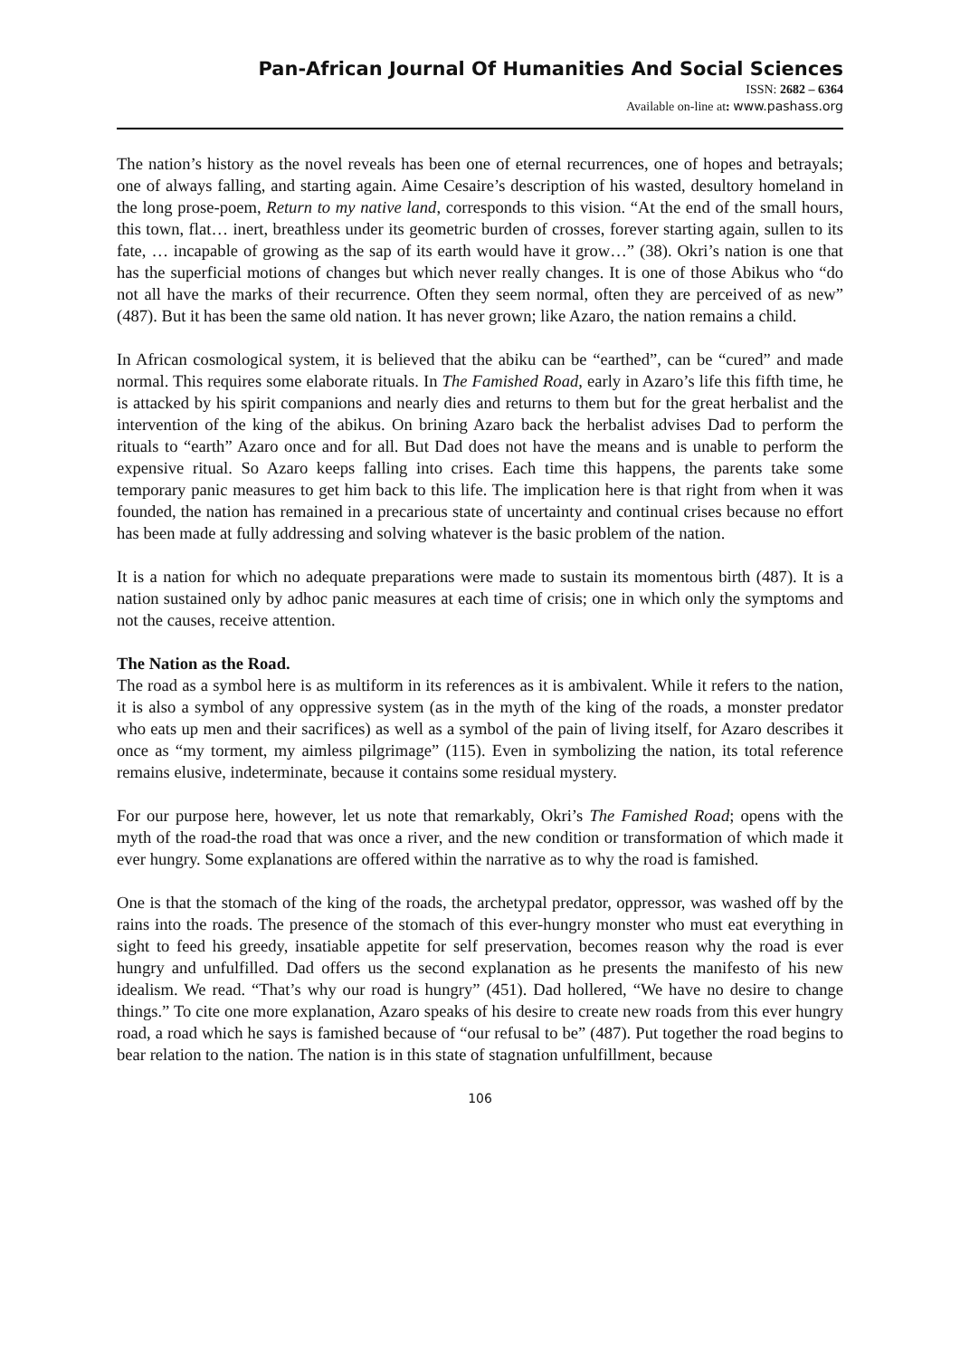Pan-African Journal Of Humanities And Social Sciences
ISSN: 2682 – 6364
Available on-line at: www.pashass.org
The nation’s history as the novel reveals has been one of eternal recurrences, one of hopes and betrayals; one of always falling, and starting again. Aime Cesaire’s description of his wasted, desultory homeland in the long prose-poem, Return to my native land, corresponds to this vision. “At the end of the small hours, this town, flat… inert, breathless under its geometric burden of crosses, forever starting again, sullen to its fate, … incapable of growing as the sap of its earth would have it grow…” (38). Okri’s nation is one that has the superficial motions of changes but which never really changes. It is one of those Abikus who “do not all have the marks of their recurrence. Often they seem normal, often they are perceived of as new” (487). But it has been the same old nation. It has never grown; like Azaro, the nation remains a child.
In African cosmological system, it is believed that the abiku can be “earthed”, can be “cured” and made normal. This requires some elaborate rituals. In The Famished Road, early in Azaro’s life this fifth time, he is attacked by his spirit companions and nearly dies and returns to them but for the great herbalist and the intervention of the king of the abikus. On brining Azaro back the herbalist advises Dad to perform the rituals to “earth” Azaro once and for all. But Dad does not have the means and is unable to perform the expensive ritual. So Azaro keeps falling into crises. Each time this happens, the parents take some temporary panic measures to get him back to this life. The implication here is that right from when it was founded, the nation has remained in a precarious state of uncertainty and continual crises because no effort has been made at fully addressing and solving whatever is the basic problem of the nation.
It is a nation for which no adequate preparations were made to sustain its momentous birth (487). It is a nation sustained only by adhoc panic measures at each time of crisis; one in which only the symptoms and not the causes, receive attention.
The Nation as the Road.
The road as a symbol here is as multiform in its references as it is ambivalent. While it refers to the nation, it is also a symbol of any oppressive system (as in the myth of the king of the roads, a monster predator who eats up men and their sacrifices) as well as a symbol of the pain of living itself, for Azaro describes it once as “my torment, my aimless pilgrimage” (115). Even in symbolizing the nation, its total reference remains elusive, indeterminate, because it contains some residual mystery.
For our purpose here, however, let us note that remarkably, Okri’s The Famished Road; opens with the myth of the road-the road that was once a river, and the new condition or transformation of which made it ever hungry. Some explanations are offered within the narrative as to why the road is famished.
One is that the stomach of the king of the roads, the archetypal predator, oppressor, was washed off by the rains into the roads. The presence of the stomach of this ever-hungry monster who must eat everything in sight to feed his greedy, insatiable appetite for self preservation, becomes reason why the road is ever hungry and unfulfilled. Dad offers us the second explanation as he presents the manifesto of his new idealism. We read. “That’s why our road is hungry” (451). Dad hollered, “We have no desire to change things.” To cite one more explanation, Azaro speaks of his desire to create new roads from this ever hungry road, a road which he says is famished because of “our refusal to be” (487). Put together the road begins to bear relation to the nation. The nation is in this state of stagnation unfulfillment, because
106